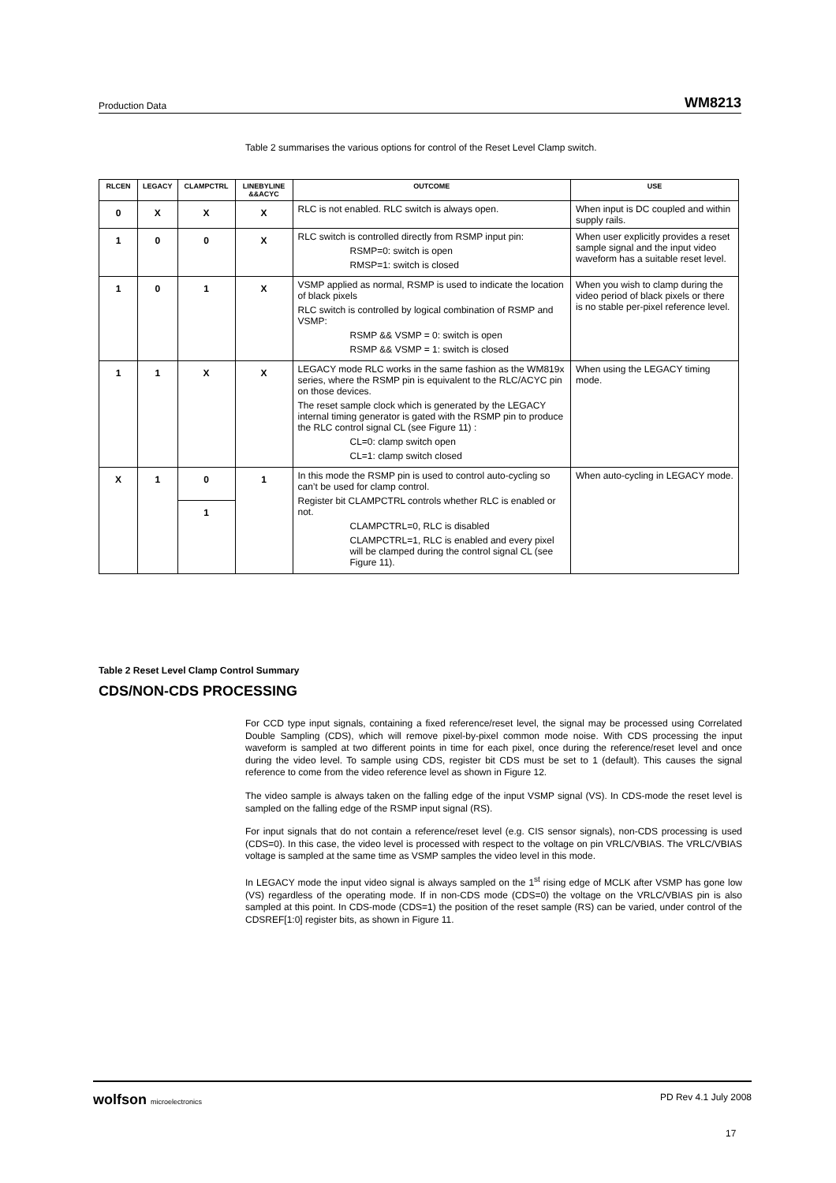Production Data WM8213
Table 2 summarises the various options for control of the Reset Level Clamp switch.
| RLCEN | LEGACY | CLAMPCTRL | LINEBYLINE &&ACYC | OUTCOME | USE |
| --- | --- | --- | --- | --- | --- |
| 0 | X | X | X | RLC is not enabled. RLC switch is always open. | When input is DC coupled and within supply rails. |
| 1 | 0 | 0 | X | RLC switch is controlled directly from RSMP input pin: RSMP=0: switch is open RMSP=1: switch is closed | When user explicitly provides a reset sample signal and the input video waveform has a suitable reset level. |
| 1 | 0 | 1 | X | VSMP applied as normal, RSMP is used to indicate the location of black pixels RLC switch is controlled by logical combination of RSMP and VSMP: RSMP && VSMP = 0: switch is open RSMP && VSMP = 1: switch is closed | When you wish to clamp during the video period of black pixels or there is no stable per-pixel reference level. |
| 1 | 1 | X | X | LEGACY mode RLC works in the same fashion as the WM819x series, where the RSMP pin is equivalent to the RLC/ACYC pin on those devices. The reset sample clock which is generated by the LEGACY internal timing generator is gated with the RSMP pin to produce the RLC control signal CL (see Figure 11) : CL=0: clamp switch open CL=1: clamp switch closed | When using the LEGACY timing mode. |
| X | 1 | 0 | 1 | In this mode the RSMP pin is used to control auto-cycling so can’t be used for clamp control. Register bit CLAMPCTRL controls whether RLC is enabled or not. CLAMPCTRL=0, RLC is disabled CLAMPCTRL=1, RLC is enabled and every pixel will be clamped during the control signal CL (see Figure 11). | When auto-cycling in LEGACY mode. |
| | | 1 | | | |
Table 2 Reset Level Clamp Control Summary
CDS/NON-CDS PROCESSING
For CCD type input signals, containing a fixed reference/reset level, the signal may be processed using Correlated Double Sampling (CDS), which will remove pixel-by-pixel common mode noise. With CDS processing the input waveform is sampled at two different points in time for each pixel, once during the reference/reset level and once during the video level. To sample using CDS, register bit CDS must be set to 1 (default). This causes the signal reference to come from the video reference level as shown in Figure 12.
The video sample is always taken on the falling edge of the input VSMP signal (VS). In CDS-mode the reset level is sampled on the falling edge of the RSMP input signal (RS).
For input signals that do not contain a reference/reset level (e.g. CIS sensor signals), non-CDS processing is used (CDS=0). In this case, the video level is processed with respect to the voltage on pin VRLC/VBIAS. The VRLC/VBIAS voltage is sampled at the same time as VSMP samples the video level in this mode.
In LEGACY mode the input video signal is always sampled on the 1<sup>st</sup> rising edge of MCLK after VSMP has gone low (VS) regardless of the operating mode. If in non-CDS mode (CDS=0) the voltage on the VRLC/VBIAS pin is also sampled at this point. In CDS-mode (CDS=1) the position of the reset sample (RS) can be varied, under control of the CDSREF[1:0] register bits, as shown in Figure 11.
wolfson microelectronics PD Rev 4.1 July 2008
17